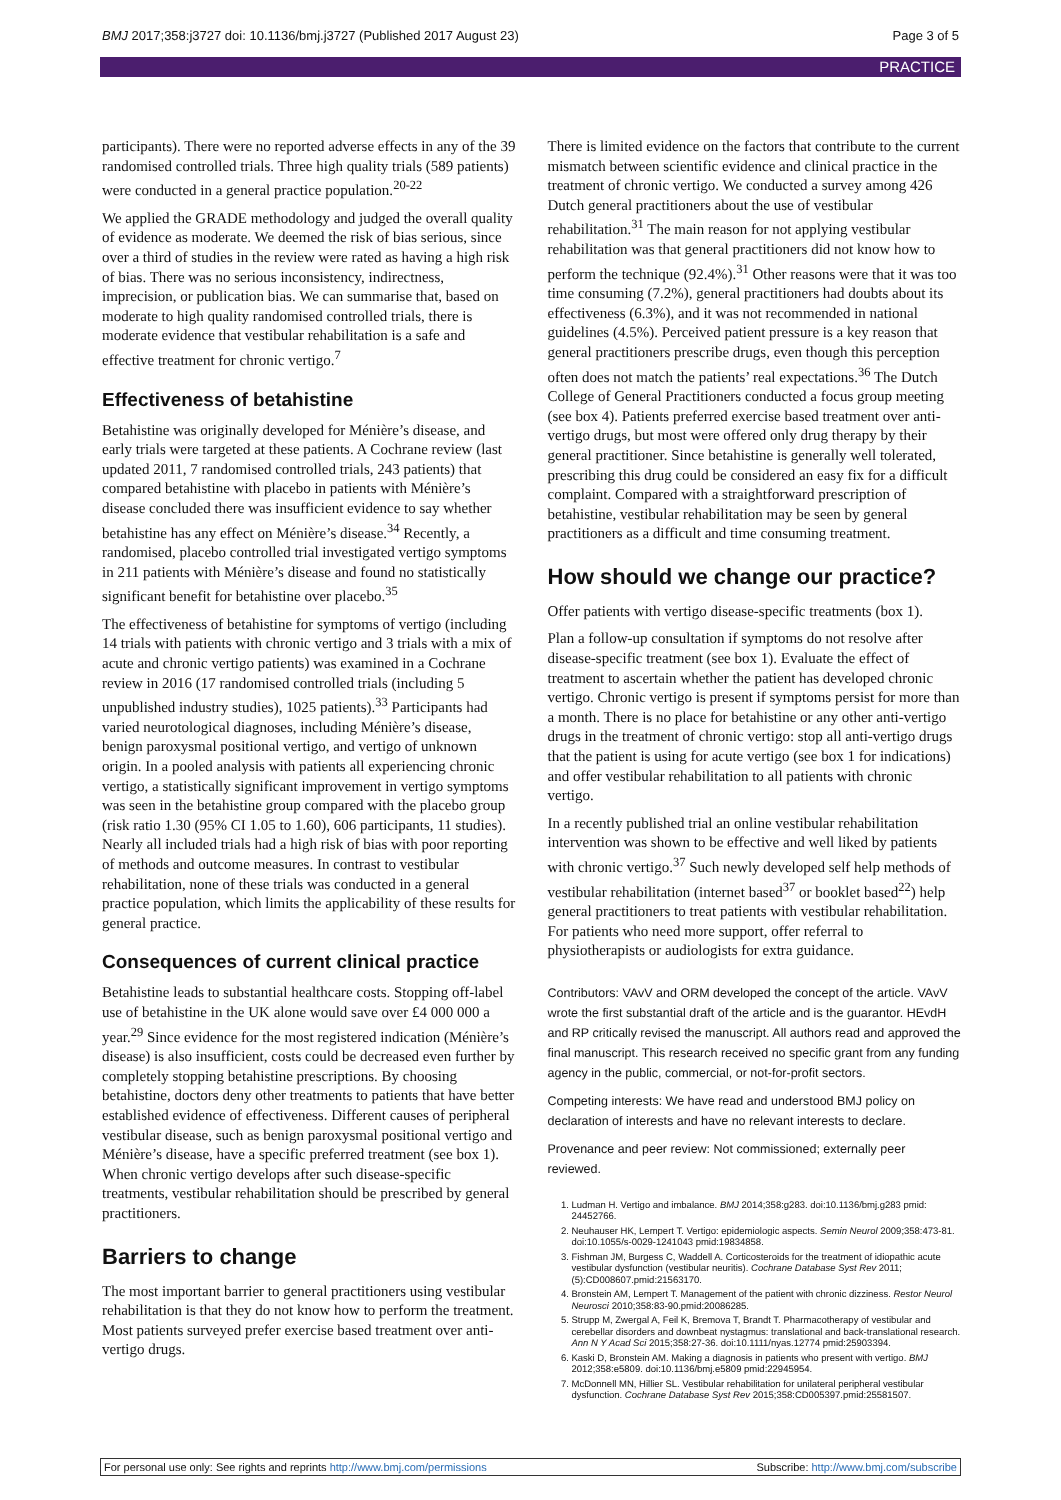BMJ 2017;358:j3727 doi: 10.1136/bmj.j3727 (Published 2017 August 23) Page 3 of 5
PRACTICE
participants). There were no reported adverse effects in any of the 39 randomised controlled trials. Three high quality trials (589 patients) were conducted in a general practice population.<sup>20-22</sup>
We applied the GRADE methodology and judged the overall quality of evidence as moderate. We deemed the risk of bias serious, since over a third of studies in the review were rated as having a high risk of bias. There was no serious inconsistency, indirectness, imprecision, or publication bias. We can summarise that, based on moderate to high quality randomised controlled trials, there is moderate evidence that vestibular rehabilitation is a safe and effective treatment for chronic vertigo.<sup>7</sup>
Effectiveness of betahistine
Betahistine was originally developed for Ménière’s disease, and early trials were targeted at these patients. A Cochrane review (last updated 2011, 7 randomised controlled trials, 243 patients) that compared betahistine with placebo in patients with Ménière’s disease concluded there was insufficient evidence to say whether betahistine has any effect on Ménière’s disease.<sup>34</sup> Recently, a randomised, placebo controlled trial investigated vertigo symptoms in 211 patients with Ménière’s disease and found no statistically significant benefit for betahistine over placebo.<sup>35</sup>
The effectiveness of betahistine for symptoms of vertigo (including 14 trials with patients with chronic vertigo and 3 trials with a mix of acute and chronic vertigo patients) was examined in a Cochrane review in 2016 (17 randomised controlled trials (including 5 unpublished industry studies), 1025 patients).<sup>33</sup> Participants had varied neurotological diagnoses, including Ménière’s disease, benign paroxysmal positional vertigo, and vertigo of unknown origin. In a pooled analysis with patients all experiencing chronic vertigo, a statistically significant improvement in vertigo symptoms was seen in the betahistine group compared with the placebo group (risk ratio 1.30 (95% CI 1.05 to 1.60), 606 participants, 11 studies). Nearly all included trials had a high risk of bias with poor reporting of methods and outcome measures. In contrast to vestibular rehabilitation, none of these trials was conducted in a general practice population, which limits the applicability of these results for general practice.
Consequences of current clinical practice
Betahistine leads to substantial healthcare costs. Stopping off-label use of betahistine in the UK alone would save over £4 000 000 a year.<sup>29</sup> Since evidence for the most registered indication (Ménière’s disease) is also insufficient, costs could be decreased even further by completely stopping betahistine prescriptions. By choosing betahistine, doctors deny other treatments to patients that have better established evidence of effectiveness. Different causes of peripheral vestibular disease, such as benign paroxysmal positional vertigo and Ménière’s disease, have a specific preferred treatment (see box 1). When chronic vertigo develops after such disease-specific treatments, vestibular rehabilitation should be prescribed by general practitioners.
Barriers to change
The most important barrier to general practitioners using vestibular rehabilitation is that they do not know how to perform the treatment. Most patients surveyed prefer exercise based treatment over anti-vertigo drugs.
There is limited evidence on the factors that contribute to the current mismatch between scientific evidence and clinical practice in the treatment of chronic vertigo. We conducted a survey among 426 Dutch general practitioners about the use of vestibular rehabilitation.<sup>31</sup> The main reason for not applying vestibular rehabilitation was that general practitioners did not know how to perform the technique (92.4%).<sup>31</sup> Other reasons were that it was too time consuming (7.2%), general practitioners had doubts about its effectiveness (6.3%), and it was not recommended in national guidelines (4.5%). Perceived patient pressure is a key reason that general practitioners prescribe drugs, even though this perception often does not match the patients’ real expectations.<sup>36</sup> The Dutch College of General Practitioners conducted a focus group meeting (see box 4). Patients preferred exercise based treatment over anti-vertigo drugs, but most were offered only drug therapy by their general practitioner. Since betahistine is generally well tolerated, prescribing this drug could be considered an easy fix for a difficult complaint. Compared with a straightforward prescription of betahistine, vestibular rehabilitation may be seen by general practitioners as a difficult and time consuming treatment.
How should we change our practice?
Offer patients with vertigo disease-specific treatments (box 1).
Plan a follow-up consultation if symptoms do not resolve after disease-specific treatment (see box 1). Evaluate the effect of treatment to ascertain whether the patient has developed chronic vertigo. Chronic vertigo is present if symptoms persist for more than a month. There is no place for betahistine or any other anti-vertigo drugs in the treatment of chronic vertigo: stop all anti-vertigo drugs that the patient is using for acute vertigo (see box 1 for indications) and offer vestibular rehabilitation to all patients with chronic vertigo.
In a recently published trial an online vestibular rehabilitation intervention was shown to be effective and well liked by patients with chronic vertigo.<sup>37</sup> Such newly developed self help methods of vestibular rehabilitation (internet based<sup>37</sup> or booklet based<sup>22</sup>) help general practitioners to treat patients with vestibular rehabilitation. For patients who need more support, offer referral to physiotherapists or audiologists for extra guidance.
Contributors: VAvV and ORM developed the concept of the article. VAvV wrote the first substantial draft of the article and is the guarantor. HEvdH and RP critically revised the manuscript. All authors read and approved the final manuscript. This research received no specific grant from any funding agency in the public, commercial, or not-for-profit sectors.
Competing interests: We have read and understood BMJ policy on declaration of interests and have no relevant interests to declare.
Provenance and peer review: Not commissioned; externally peer reviewed.
1. Ludman H. Vertigo and imbalance. BMJ 2014;358:g283. doi:10.1136/bmj.g283 pmid: 24452766.
2. Neuhauser HK, Lempert T. Vertigo: epidemiologic aspects. Semin Neurol 2009;358:473-81. doi:10.1055/s-0029-1241043 pmid:19834858.
3. Fishman JM, Burgess C, Waddell A. Corticosteroids for the treatment of idiopathic acute vestibular dysfunction (vestibular neuritis). Cochrane Database Syst Rev 2011;(5):CD008607.pmid:21563170.
4. Bronstein AM, Lempert T. Management of the patient with chronic dizziness. Restor Neurol Neurosci 2010;358:83-90.pmid:20086285.
5. Strupp M, Zwergal A, Feil K, Bremova T, Brandt T. Pharmacotherapy of vestibular and cerebellar disorders and downbeat nystagmus: translational and back-translational research. Ann N Y Acad Sci 2015;358:27-36. doi:10.1111/nyas.12774 pmid:25903394.
6. Kaski D, Bronstein AM. Making a diagnosis in patients who present with vertigo. BMJ 2012;358:e5809. doi:10.1136/bmj.e5809 pmid:22945954.
7. McDonnell MN, Hillier SL. Vestibular rehabilitation for unilateral peripheral vestibular dysfunction. Cochrane Database Syst Rev 2015;358:CD005397.pmid:25581507.
For personal use only: See rights and reprints http://www.bmj.com/permissions Subscribe: http://www.bmj.com/subscribe